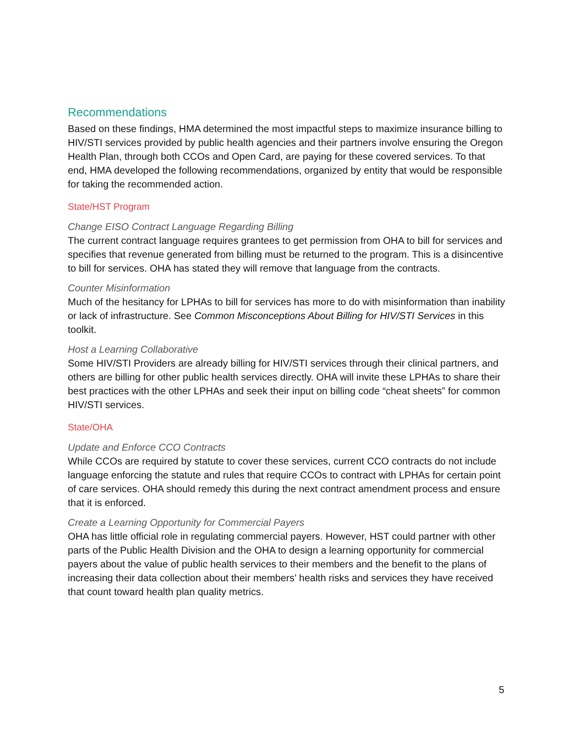Recommendations
Based on these findings, HMA determined the most impactful steps to maximize insurance billing to HIV/STI services provided by public health agencies and their partners involve ensuring the Oregon Health Plan, through both CCOs and Open Card, are paying for these covered services. To that end, HMA developed the following recommendations, organized by entity that would be responsible for taking the recommended action.
State/HST Program
Change EISO Contract Language Regarding Billing
The current contract language requires grantees to get permission from OHA to bill for services and specifies that revenue generated from billing must be returned to the program. This is a disincentive to bill for services. OHA has stated they will remove that language from the contracts.
Counter Misinformation
Much of the hesitancy for LPHAs to bill for services has more to do with misinformation than inability or lack of infrastructure. See Common Misconceptions About Billing for HIV/STI Services in this toolkit.
Host a Learning Collaborative
Some HIV/STI Providers are already billing for HIV/STI services through their clinical partners, and others are billing for other public health services directly. OHA will invite these LPHAs to share their best practices with the other LPHAs and seek their input on billing code “cheat sheets” for common HIV/STI services.
State/OHA
Update and Enforce CCO Contracts
While CCOs are required by statute to cover these services, current CCO contracts do not include language enforcing the statute and rules that require CCOs to contract with LPHAs for certain point of care services. OHA should remedy this during the next contract amendment process and ensure that it is enforced.
Create a Learning Opportunity for Commercial Payers
OHA has little official role in regulating commercial payers. However, HST could partner with other parts of the Public Health Division and the OHA to design a learning opportunity for commercial payers about the value of public health services to their members and the benefit to the plans of increasing their data collection about their members’ health risks and services they have received that count toward health plan quality metrics.
5